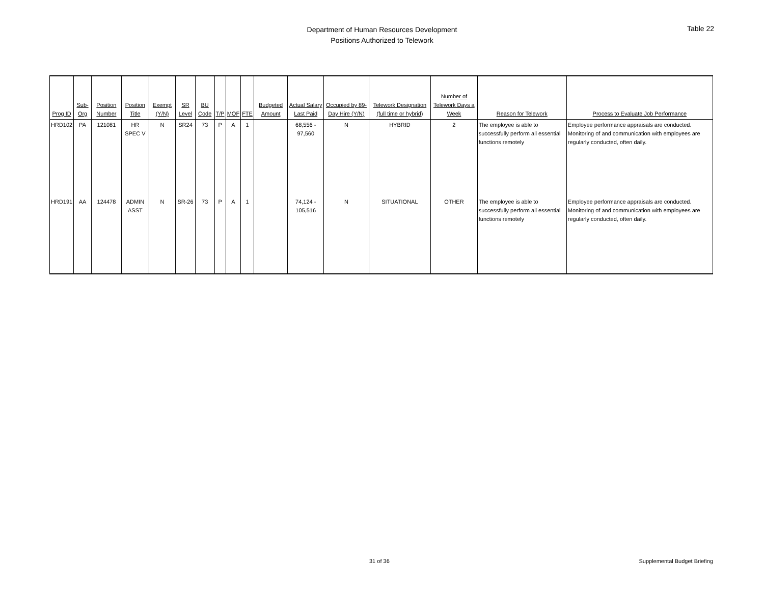Department of Human Resources Development
Positions Authorized to Telework
Table 22
| Prog ID | Sub-Org | Position Number | Position Title | Exempt (Y/N) | SR Level | BU Code | T/P | MOF | FTE | Budgeted Amount | Actual Salary Last Paid | Occupied by 89-Day Hire (Y/N) | Telework Designation (full time or hybrid) | Number of Telework Days a Week | Reason for Telework | Process to Evaluate Job Performance |
| --- | --- | --- | --- | --- | --- | --- | --- | --- | --- | --- | --- | --- | --- | --- | --- | --- |
| HRD102 | PA | 121081 | HR SPEC V | N | SR24 | 73 | P | A | 1 | | 68,556 - 97,560 | N | HYBRID | 2 | The employee is able to successfully perform all essential functions remotely | Employee performance appraisals are conducted. Monitoring of and communication with employees are regularly conducted, often daily. |
| HRD191 | AA | 124478 | ADMIN ASST | N | SR-26 | 73 | P | A | 1 | | 74,124 - 105,516 | N | SITUATIONAL | OTHER | The employee is able to successfully perform all essential functions remotely | Employee performance appraisals are conducted. Monitoring of and communication with employees are regularly conducted, often daily. |
31 of 36 Supplemental Budget Briefing